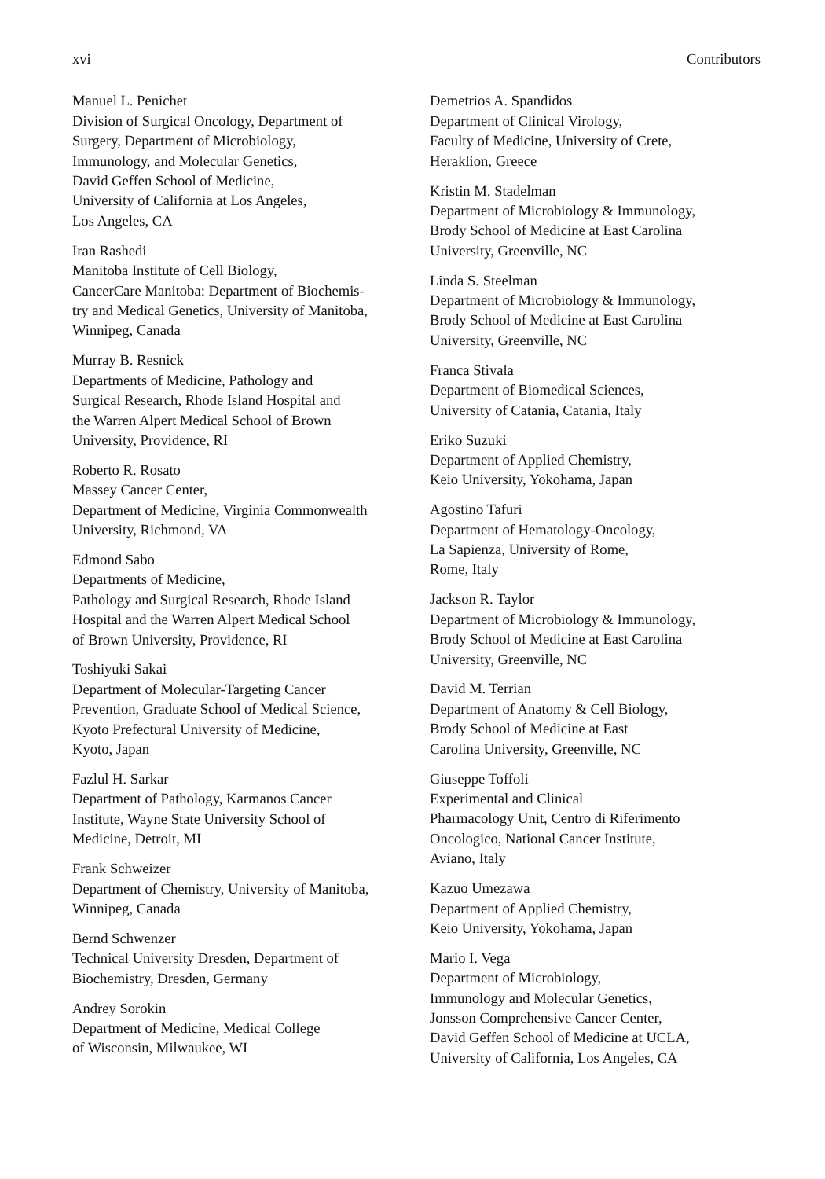xvi Contributors
Manuel L. Penichet
Division of Surgical Oncology, Department of
Surgery, Department of Microbiology,
Immunology, and Molecular Genetics,
David Geffen School of Medicine,
University of California at Los Angeles,
Los Angeles, CA
Iran Rashedi
Manitoba Institute of Cell Biology,
CancerCare Manitoba: Department of Biochemis-
try and Medical Genetics, University of Manitoba,
Winnipeg, Canada
Murray B. Resnick
Departments of Medicine, Pathology and
Surgical Research, Rhode Island Hospital and
the Warren Alpert Medical School of Brown
University, Providence, RI
Roberto R. Rosato
Massey Cancer Center,
Department of Medicine, Virginia Commonwealth
University, Richmond, VA
Edmond Sabo
Departments of Medicine,
Pathology and Surgical Research, Rhode Island
Hospital and the Warren Alpert Medical School
of Brown University, Providence, RI
Toshiyuki Sakai
Department of Molecular-Targeting Cancer
Prevention, Graduate School of Medical Science,
Kyoto Prefectural University of Medicine,
Kyoto, Japan
Fazlul H. Sarkar
Department of Pathology, Karmanos Cancer
Institute, Wayne State University School of
Medicine, Detroit, MI
Frank Schweizer
Department of Chemistry, University of Manitoba,
Winnipeg, Canada
Bernd Schwenzer
Technical University Dresden, Department of
Biochemistry, Dresden, Germany
Andrey Sorokin
Department of Medicine, Medical College
of Wisconsin, Milwaukee, WI
Demetrios A. Spandidos
Department of Clinical Virology,
Faculty of Medicine, University of Crete,
Heraklion, Greece
Kristin M. Stadelman
Department of Microbiology & Immunology,
Brody School of Medicine at East Carolina
University, Greenville, NC
Linda S. Steelman
Department of Microbiology & Immunology,
Brody School of Medicine at East Carolina
University, Greenville, NC
Franca Stivala
Department of Biomedical Sciences,
University of Catania, Catania, Italy
Eriko Suzuki
Department of Applied Chemistry,
Keio University, Yokohama, Japan
Agostino Tafuri
Department of Hematology-Oncology,
La Sapienza, University of Rome,
Rome, Italy
Jackson R. Taylor
Department of Microbiology & Immunology,
Brody School of Medicine at East Carolina
University, Greenville, NC
David M. Terrian
Department of Anatomy & Cell Biology,
Brody School of Medicine at East
Carolina University, Greenville, NC
Giuseppe Toffoli
Experimental and Clinical
Pharmacology Unit, Centro di Riferimento
Oncologico, National Cancer Institute,
Aviano, Italy
Kazuo Umezawa
Department of Applied Chemistry,
Keio University, Yokohama, Japan
Mario I. Vega
Department of Microbiology,
Immunology and Molecular Genetics,
Jonsson Comprehensive Cancer Center,
David Geffen School of Medicine at UCLA,
University of California, Los Angeles, CA